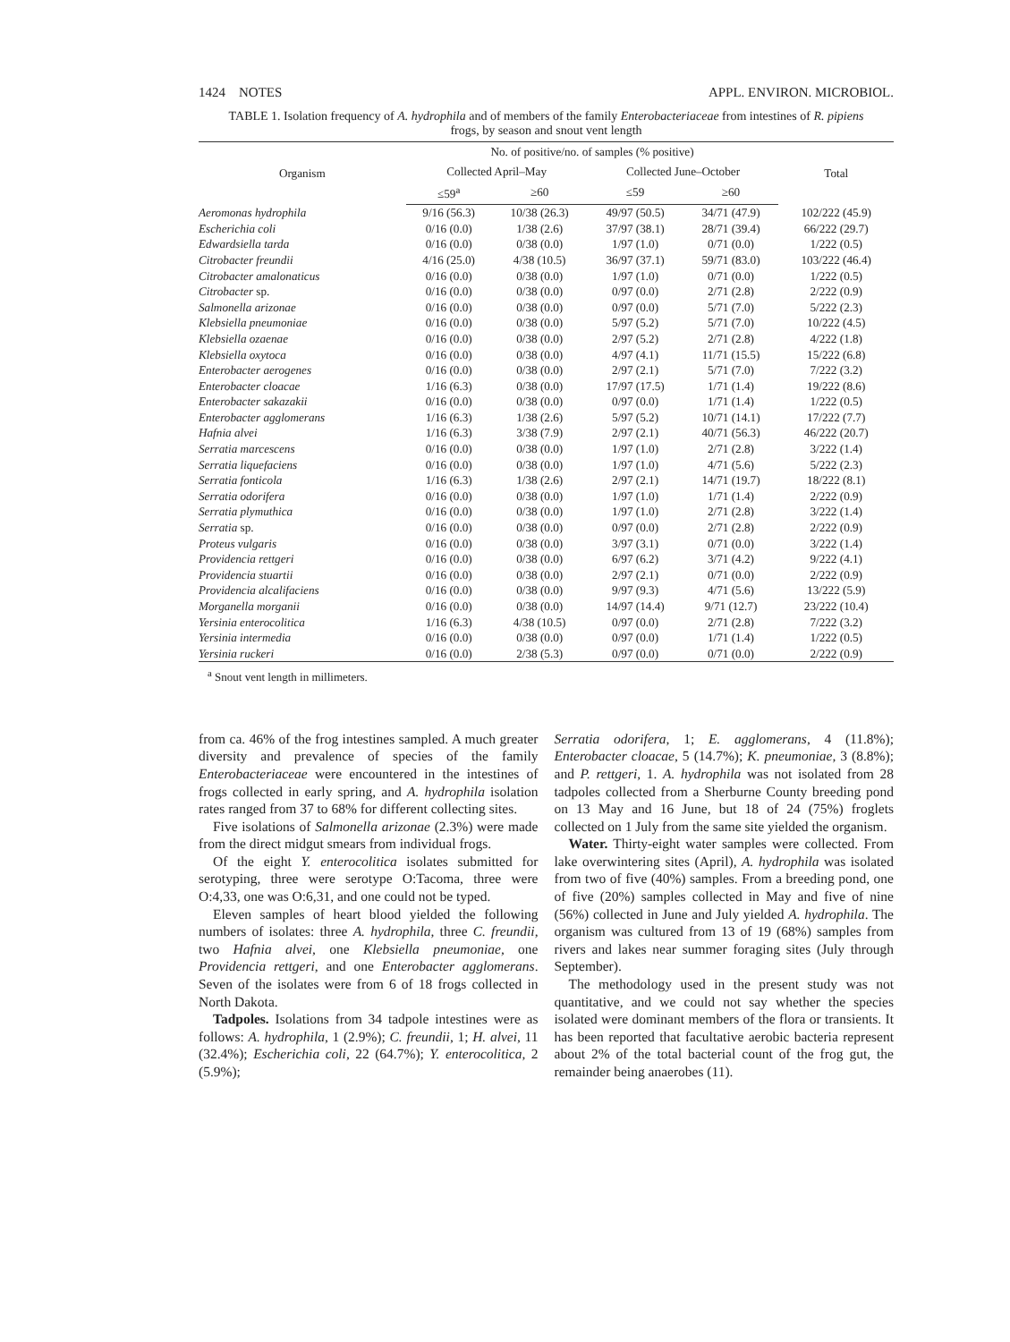1424 NOTES APPL. ENVIRON. MICROBIOL.
TABLE 1. Isolation frequency of A. hydrophila and of members of the family Enterobacteriaceae from intestines of R. pipiens frogs, by season and snout vent length
| Organism | No. of positive/no. of samples (% positive) | | | | Total |
| --- | --- | --- | --- | --- | --- |
| | Collected April–May | | Collected June–October | | |
| | ≤59<sup>a</sup> | ≥60 | ≤59 | ≥60 | |
| Aeromonas hydrophila | 9/16 (56.3) | 10/38 (26.3) | 49/97 (50.5) | 34/71 (47.9) | 102/222 (45.9) |
| Escherichia coli | 0/16 (0.0) | 1/38 (2.6) | 37/97 (38.1) | 28/71 (39.4) | 66/222 (29.7) |
| Edwardsiella tarda | 0/16 (0.0) | 0/38 (0.0) | 1/97 (1.0) | 0/71 (0.0) | 1/222 (0.5) |
| Citrobacter freundii | 4/16 (25.0) | 4/38 (10.5) | 36/97 (37.1) | 59/71 (83.0) | 103/222 (46.4) |
| Citrobacter amalonaticus | 0/16 (0.0) | 0/38 (0.0) | 1/97 (1.0) | 0/71 (0.0) | 1/222 (0.5) |
| Citrobacter sp. | 0/16 (0.0) | 0/38 (0.0) | 0/97 (0.0) | 2/71 (2.8) | 2/222 (0.9) |
| Salmonella arizonae | 0/16 (0.0) | 0/38 (0.0) | 0/97 (0.0) | 5/71 (7.0) | 5/222 (2.3) |
| Klebsiella pneumoniae | 0/16 (0.0) | 0/38 (0.0) | 5/97 (5.2) | 5/71 (7.0) | 10/222 (4.5) |
| Klebsiella ozaenae | 0/16 (0.0) | 0/38 (0.0) | 2/97 (5.2) | 2/71 (2.8) | 4/222 (1.8) |
| Klebsiella oxytoca | 0/16 (0.0) | 0/38 (0.0) | 4/97 (4.1) | 11/71 (15.5) | 15/222 (6.8) |
| Enterobacter aerogenes | 0/16 (0.0) | 0/38 (0.0) | 2/97 (2.1) | 5/71 (7.0) | 7/222 (3.2) |
| Enterobacter cloacae | 1/16 (6.3) | 0/38 (0.0) | 17/97 (17.5) | 1/71 (1.4) | 19/222 (8.6) |
| Enterobacter sakazakii | 0/16 (0.0) | 0/38 (0.0) | 0/97 (0.0) | 1/71 (1.4) | 1/222 (0.5) |
| Enterobacter agglomerans | 1/16 (6.3) | 1/38 (2.6) | 5/97 (5.2) | 10/71 (14.1) | 17/222 (7.7) |
| Hafnia alvei | 1/16 (6.3) | 3/38 (7.9) | 2/97 (2.1) | 40/71 (56.3) | 46/222 (20.7) |
| Serratia marcescens | 0/16 (0.0) | 0/38 (0.0) | 1/97 (1.0) | 2/71 (2.8) | 3/222 (1.4) |
| Serratia liquefaciens | 0/16 (0.0) | 0/38 (0.0) | 1/97 (1.0) | 4/71 (5.6) | 5/222 (2.3) |
| Serratia fonticola | 1/16 (6.3) | 1/38 (2.6) | 2/97 (2.1) | 14/71 (19.7) | 18/222 (8.1) |
| Serratia odorifera | 0/16 (0.0) | 0/38 (0.0) | 1/97 (1.0) | 1/71 (1.4) | 2/222 (0.9) |
| Serratia plymuthica | 0/16 (0.0) | 0/38 (0.0) | 1/97 (1.0) | 2/71 (2.8) | 3/222 (1.4) |
| Serratia sp. | 0/16 (0.0) | 0/38 (0.0) | 0/97 (0.0) | 2/71 (2.8) | 2/222 (0.9) |
| Proteus vulgaris | 0/16 (0.0) | 0/38 (0.0) | 3/97 (3.1) | 0/71 (0.0) | 3/222 (1.4) |
| Providencia rettgeri | 0/16 (0.0) | 0/38 (0.0) | 6/97 (6.2) | 3/71 (4.2) | 9/222 (4.1) |
| Providencia stuartii | 0/16 (0.0) | 0/38 (0.0) | 2/97 (2.1) | 0/71 (0.0) | 2/222 (0.9) |
| Providencia alcalifaciens | 0/16 (0.0) | 0/38 (0.0) | 9/97 (9.3) | 4/71 (5.6) | 13/222 (5.9) |
| Morganella morganii | 0/16 (0.0) | 0/38 (0.0) | 14/97 (14.4) | 9/71 (12.7) | 23/222 (10.4) |
| Yersinia enterocolitica | 1/16 (6.3) | 4/38 (10.5) | 0/97 (0.0) | 2/71 (2.8) | 7/222 (3.2) |
| Yersinia intermedia | 0/16 (0.0) | 0/38 (0.0) | 0/97 (0.0) | 1/71 (1.4) | 1/222 (0.5) |
| Yersinia ruckeri | 0/16 (0.0) | 2/38 (5.3) | 0/97 (0.0) | 0/71 (0.0) | 2/222 (0.9) |
<sup>a</sup> Snout vent length in millimeters.
from ca. 46% of the frog intestines sampled. A much greater diversity and prevalence of species of the family Enterobacteriaceae were encountered in the intestines of frogs collected in early spring, and A. hydrophila isolation rates ranged from 37 to 68% for different collecting sites.
Five isolations of Salmonella arizonae (2.3%) were made from the direct midgut smears from individual frogs.
Of the eight Y. enterocolitica isolates submitted for serotyping, three were serotype O:Tacoma, three were O:4,33, one was O:6,31, and one could not be typed.
Eleven samples of heart blood yielded the following numbers of isolates: three A. hydrophila, three C. freundii, two Hafnia alvei, one Klebsiella pneumoniae, one Providencia rettgeri, and one Enterobacter agglomerans. Seven of the isolates were from 6 of 18 frogs collected in North Dakota.
Tadpoles. Isolations from 34 tadpole intestines were as follows: A. hydrophila, 1 (2.9%); C. freundii, 1; H. alvei, 11 (32.4%); Escherichia coli, 22 (64.7%); Y. enterocolitica, 2 (5.9%);
Serratia odorifera, 1; E. agglomerans, 4 (11.8%); Enterobacter cloacae, 5 (14.7%); K. pneumoniae, 3 (8.8%); and P. rettgeri, 1. A. hydrophila was not isolated from 28 tadpoles collected from a Sherburne County breeding pond on 13 May and 16 June, but 18 of 24 (75%) froglets collected on 1 July from the same site yielded the organism.
Water. Thirty-eight water samples were collected. From lake overwintering sites (April), A. hydrophila was isolated from two of five (40%) samples. From a breeding pond, one of five (20%) samples collected in May and five of nine (56%) collected in June and July yielded A. hydrophila. The organism was cultured from 13 of 19 (68%) samples from rivers and lakes near summer foraging sites (July through September).
The methodology used in the present study was not quantitative, and we could not say whether the species isolated were dominant members of the flora or transients. It has been reported that facultative aerobic bacteria represent about 2% of the total bacterial count of the frog gut, the remainder being anaerobes (11).